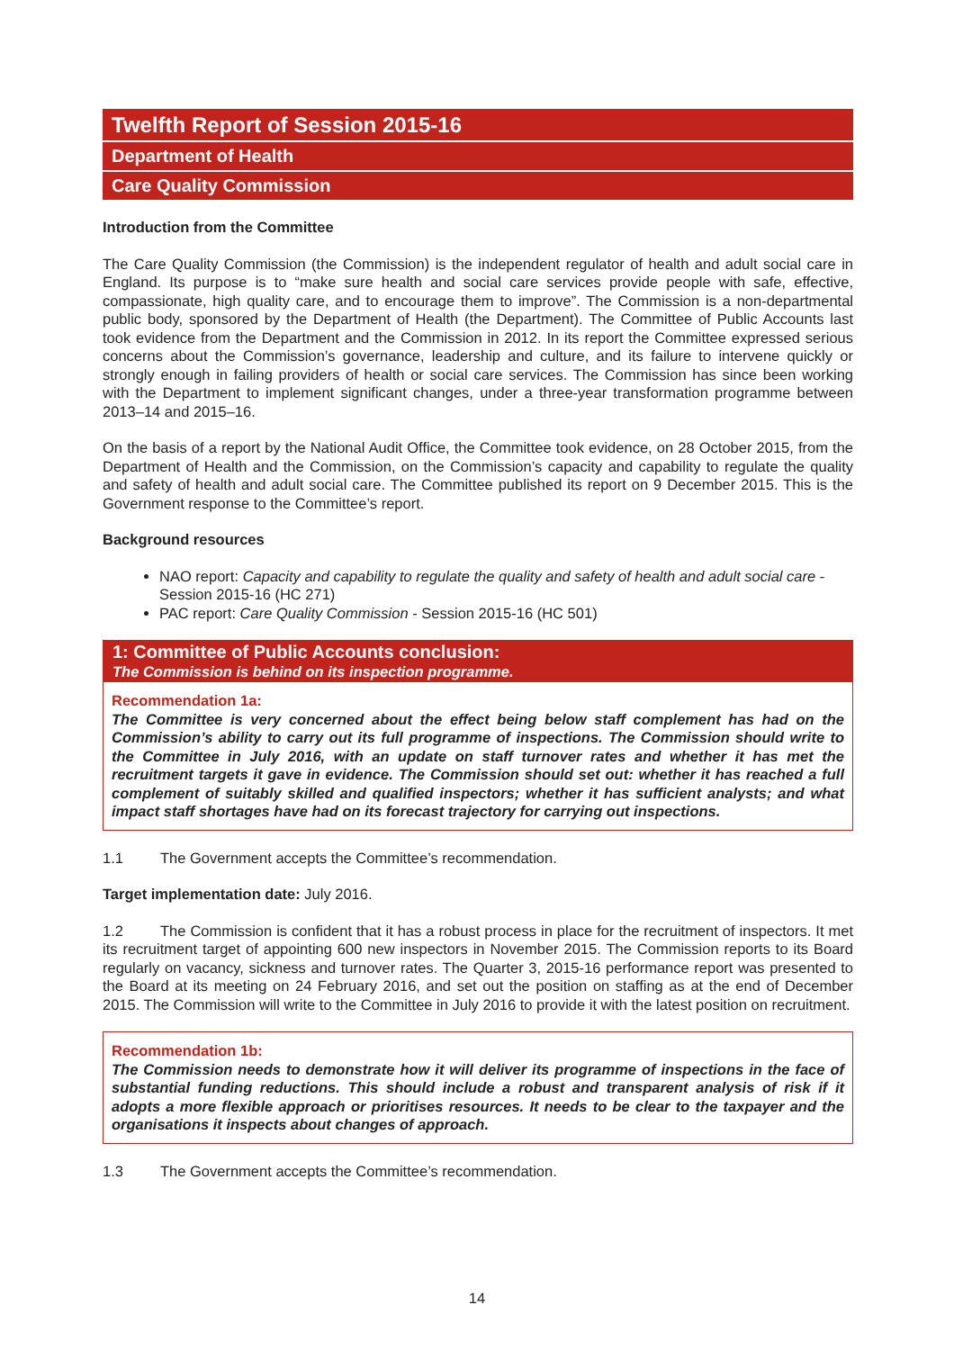Twelfth Report of Session 2015-16
Department of Health
Care Quality Commission
Introduction from the Committee
The Care Quality Commission (the Commission) is the independent regulator of health and adult social care in England. Its purpose is to “make sure health and social care services provide people with safe, effective, compassionate, high quality care, and to encourage them to improve”. The Commission is a non-departmental public body, sponsored by the Department of Health (the Department). The Committee of Public Accounts last took evidence from the Department and the Commission in 2012. In its report the Committee expressed serious concerns about the Commission’s governance, leadership and culture, and its failure to intervene quickly or strongly enough in failing providers of health or social care services. The Commission has since been working with the Department to implement significant changes, under a three-year transformation programme between 2013–14 and 2015–16.
On the basis of a report by the National Audit Office, the Committee took evidence, on 28 October 2015, from the Department of Health and the Commission, on the Commission’s capacity and capability to regulate the quality and safety of health and adult social care. The Committee published its report on 9 December 2015. This is the Government response to the Committee’s report.
Background resources
NAO report: Capacity and capability to regulate the quality and safety of health and adult social care - Session 2015-16 (HC 271)
PAC report: Care Quality Commission - Session 2015-16 (HC 501)
1: Committee of Public Accounts conclusion:
The Commission is behind on its inspection programme.
Recommendation 1a:
The Committee is very concerned about the effect being below staff complement has had on the Commission’s ability to carry out its full programme of inspections. The Commission should write to the Committee in July 2016, with an update on staff turnover rates and whether it has met the recruitment targets it gave in evidence. The Commission should set out: whether it has reached a full complement of suitably skilled and qualified inspectors; whether it has sufficient analysts; and what impact staff shortages have had on its forecast trajectory for carrying out inspections.
1.1 The Government accepts the Committee’s recommendation.
Target implementation date: July 2016.
1.2 The Commission is confident that it has a robust process in place for the recruitment of inspectors. It met its recruitment target of appointing 600 new inspectors in November 2015. The Commission reports to its Board regularly on vacancy, sickness and turnover rates. The Quarter 3, 2015-16 performance report was presented to the Board at its meeting on 24 February 2016, and set out the position on staffing as at the end of December 2015. The Commission will write to the Committee in July 2016 to provide it with the latest position on recruitment.
Recommendation 1b:
The Commission needs to demonstrate how it will deliver its programme of inspections in the face of substantial funding reductions. This should include a robust and transparent analysis of risk if it adopts a more flexible approach or prioritises resources. It needs to be clear to the taxpayer and the organisations it inspects about changes of approach.
1.3 The Government accepts the Committee’s recommendation.
14